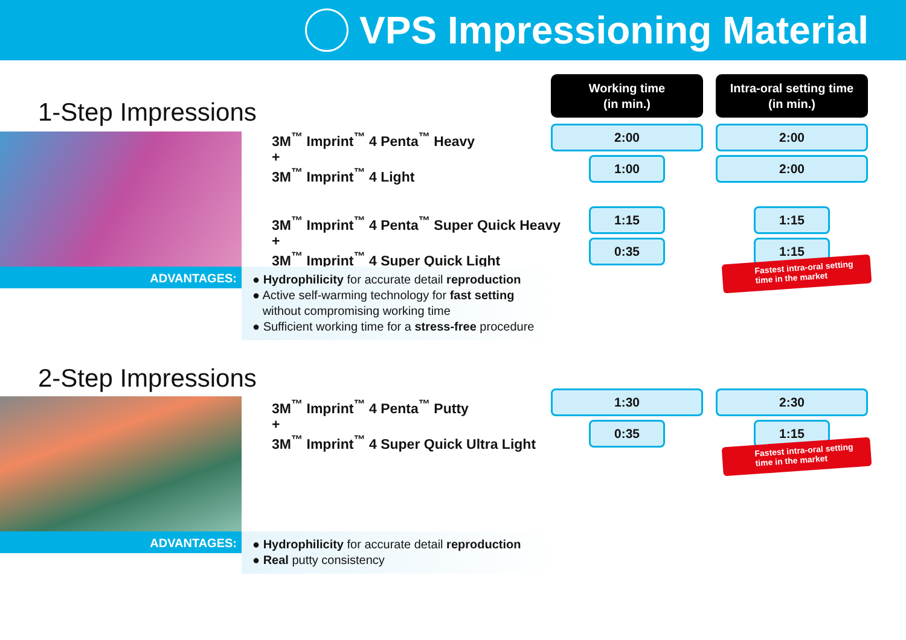VPS Impressioning Material
Working time
(in min.)
Intra-oral setting time
(in min.)
1-Step Impressions
3M<sup>™</sup> Imprint<sup>™</sup> 4 Penta<sup>™</sup> Heavy
+
3M<sup>™</sup> Imprint<sup>™</sup> 4 Light
3M<sup>™</sup> Imprint<sup>™</sup> 4 Penta<sup>™</sup> Super Quick Heavy
+
3M<sup>™</sup> Imprint<sup>™</sup> 4 Super Quick Light
2:00 2:00
1:00 2:00
1:15 1:15
0:35 1:15
Fastest intra-oral setting
time in the market
ADVANTAGES:
● Hydrophilicity for accurate detail reproduction
● Active self-warming technology for fast setting
without compromising working time
● Sufficient working time for a stress-free procedure
2-Step Impressions
3M<sup>™</sup> Imprint<sup>™</sup> 4 Penta<sup>™</sup> Putty
+
3M<sup>™</sup> Imprint<sup>™</sup> 4 Super Quick Ultra Light
1:30 2:30
0:35 1:15
Fastest intra-oral setting
time in the market
ADVANTAGES:
● Hydrophilicity for accurate detail reproduction
● Real putty consistency